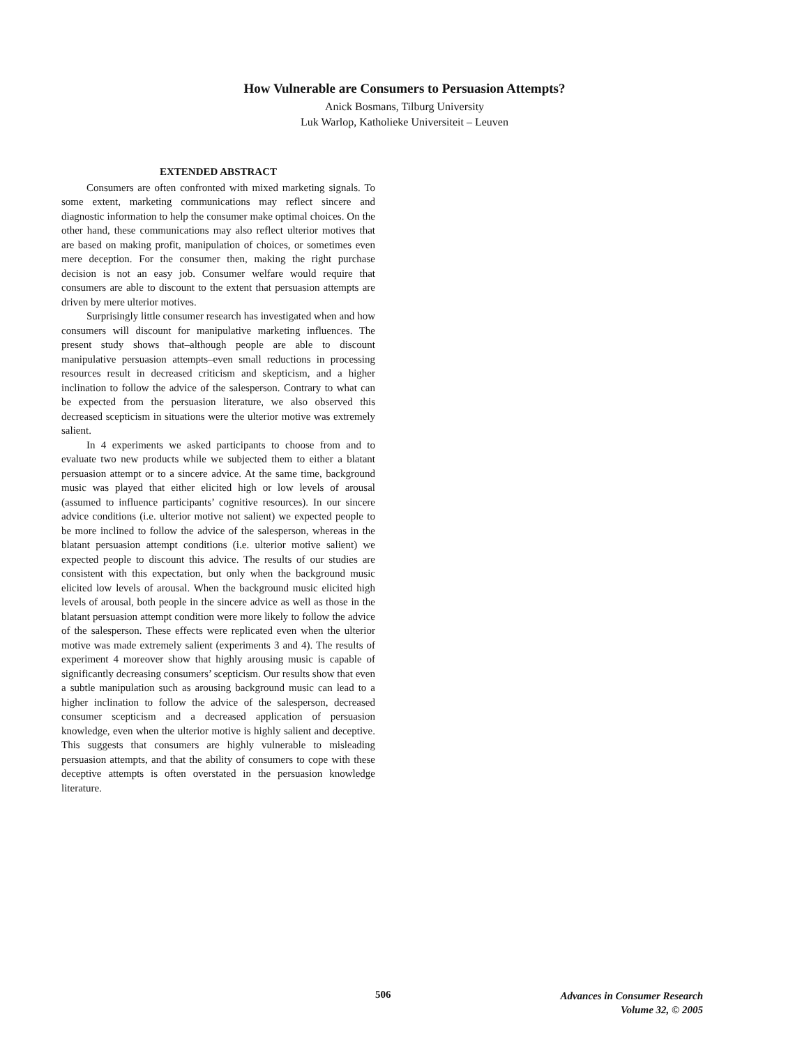How Vulnerable are Consumers to Persuasion Attempts?
Anick Bosmans, Tilburg University
Luk Warlop, Katholieke Universiteit – Leuven
EXTENDED ABSTRACT
Consumers are often confronted with mixed marketing signals. To some extent, marketing communications may reflect sincere and diagnostic information to help the consumer make optimal choices. On the other hand, these communications may also reflect ulterior motives that are based on making profit, manipulation of choices, or sometimes even mere deception. For the consumer then, making the right purchase decision is not an easy job. Consumer welfare would require that consumers are able to discount to the extent that persuasion attempts are driven by mere ulterior motives.
Surprisingly little consumer research has investigated when and how consumers will discount for manipulative marketing influences. The present study shows that–although people are able to discount manipulative persuasion attempts–even small reductions in processing resources result in decreased criticism and skepticism, and a higher inclination to follow the advice of the salesperson. Contrary to what can be expected from the persuasion literature, we also observed this decreased scepticism in situations were the ulterior motive was extremely salient.
In 4 experiments we asked participants to choose from and to evaluate two new products while we subjected them to either a blatant persuasion attempt or to a sincere advice. At the same time, background music was played that either elicited high or low levels of arousal (assumed to influence participants’ cognitive resources). In our sincere advice conditions (i.e. ulterior motive not salient) we expected people to be more inclined to follow the advice of the salesperson, whereas in the blatant persuasion attempt conditions (i.e. ulterior motive salient) we expected people to discount this advice. The results of our studies are consistent with this expectation, but only when the background music elicited low levels of arousal. When the background music elicited high levels of arousal, both people in the sincere advice as well as those in the blatant persuasion attempt condition were more likely to follow the advice of the salesperson. These effects were replicated even when the ulterior motive was made extremely salient (experiments 3 and 4). The results of experiment 4 moreover show that highly arousing music is capable of significantly decreasing consumers’ scepticism. Our results show that even a subtle manipulation such as arousing background music can lead to a higher inclination to follow the advice of the salesperson, decreased consumer scepticism and a decreased application of persuasion knowledge, even when the ulterior motive is highly salient and deceptive. This suggests that consumers are highly vulnerable to misleading persuasion attempts, and that the ability of consumers to cope with these deceptive attempts is often overstated in the persuasion knowledge literature.
506
Advances in Consumer Research
Volume 32, © 2005